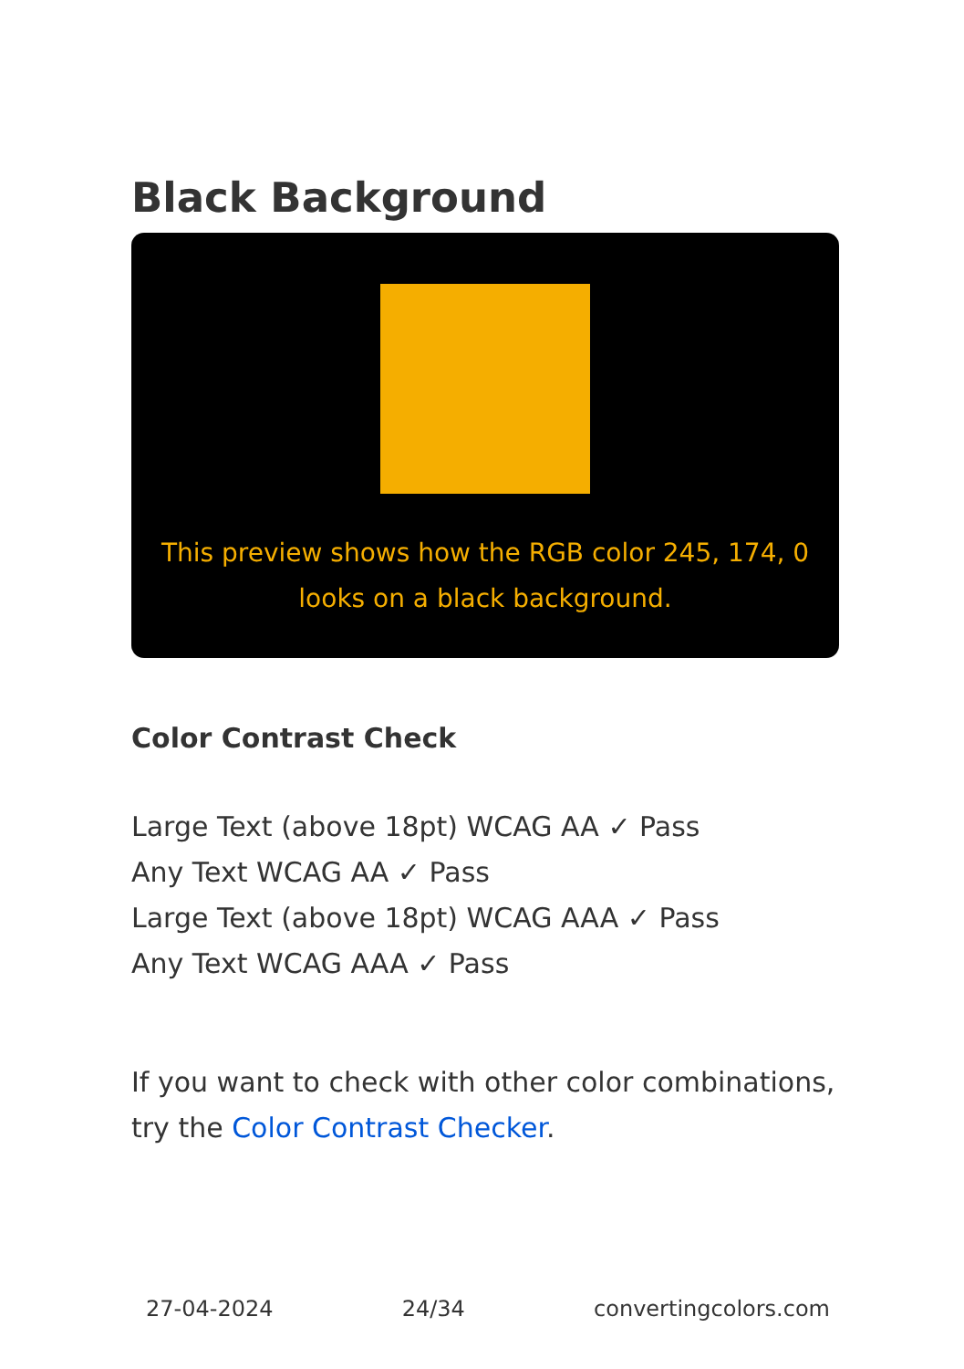Black Background
This preview shows how the RGB color 245, 174, 0 looks on a black background.
Color Contrast Check
Large Text (above 18pt) WCAG AA ✓ Pass
Any Text WCAG AA ✓ Pass
Large Text (above 18pt) WCAG AAA ✓ Pass
Any Text WCAG AAA ✓ Pass
If you want to check with other color combinations, try the Color Contrast Checker.
27-04-2024 24/34 convertingcolors.com